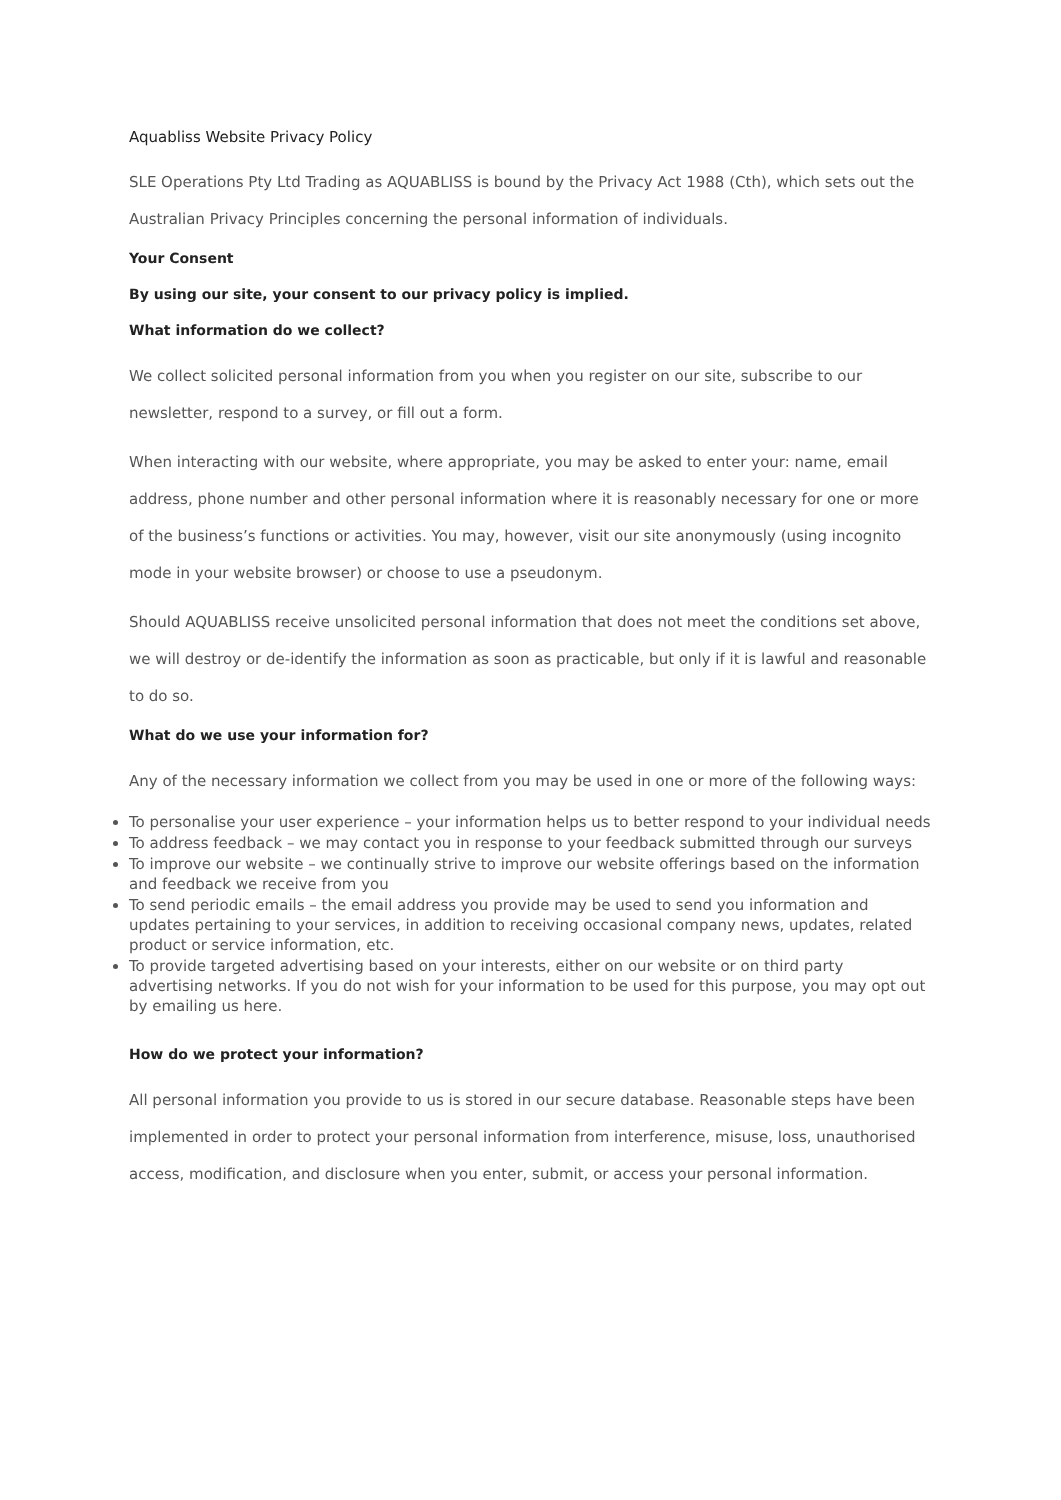Aquabliss Website Privacy Policy
SLE Operations Pty Ltd Trading as AQUABLISS is bound by the Privacy Act 1988 (Cth), which sets out the Australian Privacy Principles concerning the personal information of individuals.
Your Consent
By using our site, your consent to our privacy policy is implied.
What information do we collect?
We collect solicited personal information from you when you register on our site, subscribe to our newsletter, respond to a survey, or fill out a form.
When interacting with our website, where appropriate, you may be asked to enter your: name, email address, phone number and other personal information where it is reasonably necessary for one or more of the business’s functions or activities. You may, however, visit our site anonymously (using incognito mode in your website browser) or choose to use a pseudonym.
Should AQUABLISS receive unsolicited personal information that does not meet the conditions set above, we will destroy or de-identify the information as soon as practicable, but only if it is lawful and reasonable to do so.
What do we use your information for?
Any of the necessary information we collect from you may be used in one or more of the following ways:
To personalise your user experience – your information helps us to better respond to your individual needs
To address feedback – we may contact you in response to your feedback submitted through our surveys
To improve our website – we continually strive to improve our website offerings based on the information and feedback we receive from you
To send periodic emails – the email address you provide may be used to send you information and updates pertaining to your services, in addition to receiving occasional company news, updates, related product or service information, etc.
To provide targeted advertising based on your interests, either on our website or on third party advertising networks. If you do not wish for your information to be used for this purpose, you may opt out by emailing us here.
How do we protect your information?
All personal information you provide to us is stored in our secure database. Reasonable steps have been implemented in order to protect your personal information from interference, misuse, loss, unauthorised access, modification, and disclosure when you enter, submit, or access your personal information.